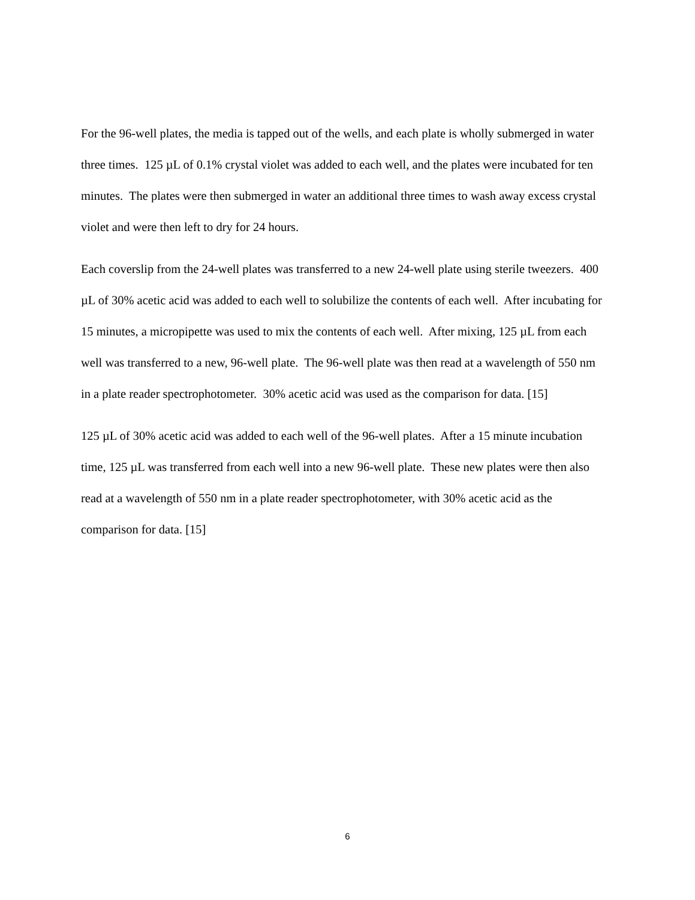For the 96-well plates, the media is tapped out of the wells, and each plate is wholly submerged in water three times. 125 µL of 0.1% crystal violet was added to each well, and the plates were incubated for ten minutes. The plates were then submerged in water an additional three times to wash away excess crystal violet and were then left to dry for 24 hours.
Each coverslip from the 24-well plates was transferred to a new 24-well plate using sterile tweezers. 400 µL of 30% acetic acid was added to each well to solubilize the contents of each well. After incubating for 15 minutes, a micropipette was used to mix the contents of each well. After mixing, 125 µL from each well was transferred to a new, 96-well plate. The 96-well plate was then read at a wavelength of 550 nm in a plate reader spectrophotometer. 30% acetic acid was used as the comparison for data. [15]
125 µL of 30% acetic acid was added to each well of the 96-well plates. After a 15 minute incubation time, 125 µL was transferred from each well into a new 96-well plate. These new plates were then also read at a wavelength of 550 nm in a plate reader spectrophotometer, with 30% acetic acid as the comparison for data. [15]
6